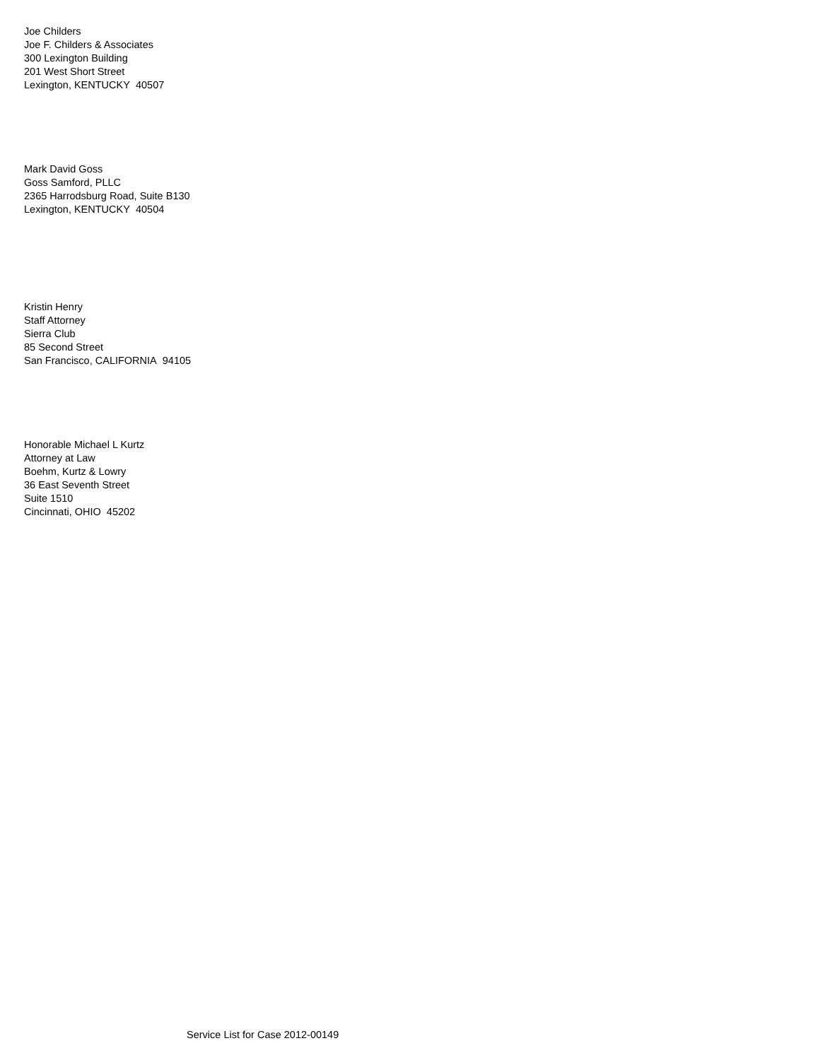Joe Childers
Joe F. Childers & Associates
300 Lexington Building
201 West Short Street
Lexington, KENTUCKY 40507
Mark David Goss
Goss Samford, PLLC
2365 Harrodsburg Road, Suite B130
Lexington, KENTUCKY 40504
Kristin Henry
Staff Attorney
Sierra Club
85 Second Street
San Francisco, CALIFORNIA 94105
Honorable Michael L Kurtz
Attorney at Law
Boehm, Kurtz & Lowry
36 East Seventh Street
Suite 1510
Cincinnati, OHIO 45202
Service List for Case 2012-00149